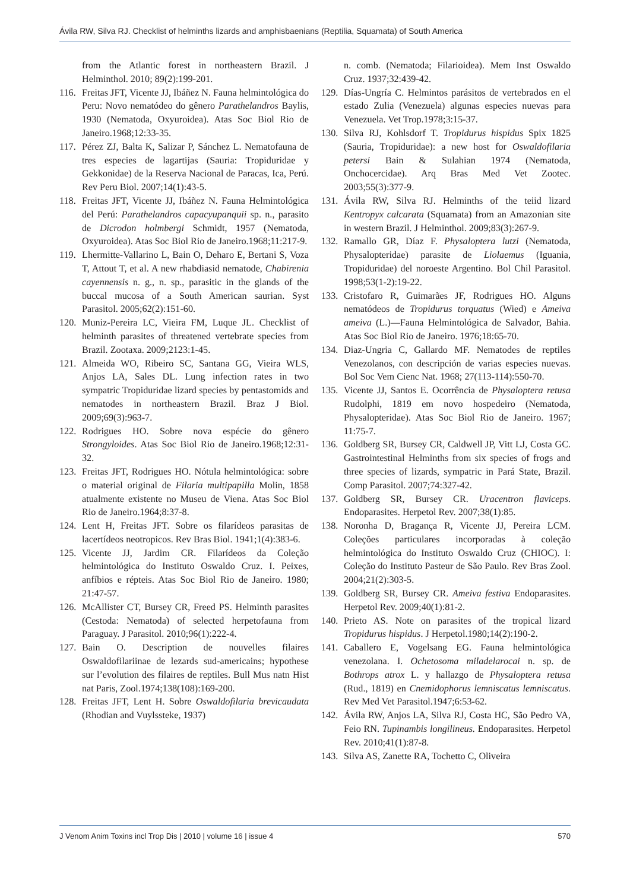Ávila RW, Silva RJ. Checklist of helminths lizards and amphisbaenians (Reptilia, Squamata) of South America
from the Atlantic forest in northeastern Brazil. J Helminthol. 2010; 89(2):199-201.
116. Freitas JFT, Vicente JJ, Ibáñez N. Fauna helmintológica do Peru: Novo nematódeo do gênero Parathelandros Baylis, 1930 (Nematoda, Oxyuroidea). Atas Soc Biol Rio de Janeiro.1968;12:33-35.
117. Pérez ZJ, Balta K, Salizar P, Sánchez L. Nematofauna de tres especies de lagartijas (Sauria: Tropiduridae y Gekkonidae) de la Reserva Nacional de Paracas, Ica, Perú. Rev Peru Biol. 2007;14(1):43-5.
118. Freitas JFT, Vicente JJ, Ibáñez N. Fauna Helmintológica del Perú: Parathelandros capacyupanquii sp. n., parasito de Dicrodon holmbergi Schmidt, 1957 (Nematoda, Oxyuroidea). Atas Soc Biol Rio de Janeiro.1968;11:217-9.
119. Lhermitte-Vallarino L, Bain O, Deharo E, Bertani S, Voza T, Attout T, et al. A new rhabdiasid nematode, Chabirenia cayennensis n. g., n. sp., parasitic in the glands of the buccal mucosa of a South American saurian. Syst Parasitol. 2005;62(2):151-60.
120. Muniz-Pereira LC, Vieira FM, Luque JL. Checklist of helminth parasites of threatened vertebrate species from Brazil. Zootaxa. 2009;2123:1-45.
121. Almeida WO, Ribeiro SC, Santana GG, Vieira WLS, Anjos LA, Sales DL. Lung infection rates in two sympatric Tropiduridae lizard species by pentastomids and nematodes in northeastern Brazil. Braz J Biol. 2009;69(3):963-7.
122. Rodrigues HO. Sobre nova espécie do gênero Strongyloides. Atas Soc Biol Rio de Janeiro.1968;12:31-32.
123. Freitas JFT, Rodrigues HO. Nótula helmintológica: sobre o material original de Filaria multipapilla Molin, 1858 atualmente existente no Museu de Viena. Atas Soc Biol Rio de Janeiro.1964;8:37-8.
124. Lent H, Freitas JFT. Sobre os filarídeos parasitas de lacertídeos neotropicos. Rev Bras Biol. 1941;1(4):383-6.
125. Vicente JJ, Jardim CR. Filarídeos da Coleção helmintológica do Instituto Oswaldo Cruz. I. Peixes, anfíbios e répteis. Atas Soc Biol Rio de Janeiro. 1980; 21:47-57.
126. McAllister CT, Bursey CR, Freed PS. Helminth parasites (Cestoda: Nematoda) of selected herpetofauna from Paraguay. J Parasitol. 2010;96(1):222-4.
127. Bain O. Description de nouvelles filaires Oswaldofilariinae de lezards sud-americains; hypothese sur l’evolution des filaires de reptiles. Bull Mus natn Hist nat Paris, Zool.1974;138(108):169-200.
128. Freitas JFT, Lent H. Sobre Oswaldofilaria brevicaudata (Rhodian and Vuylssteke, 1937)
n. comb. (Nematoda; Filarioidea). Mem Inst Oswaldo Cruz. 1937;32:439-42.
129. Días-Ungría C. Helmintos parásitos de vertebrados en el estado Zulia (Venezuela) algunas especies nuevas para Venezuela. Vet Trop.1978;3:15-37.
130. Silva RJ, Kohlsdorf T. Tropidurus hispidus Spix 1825 (Sauria, Tropiduridae): a new host for Oswaldofilaria petersi Bain & Sulahian 1974 (Nematoda, Onchocercidae). Arq Bras Med Vet Zootec. 2003;55(3):377-9.
131. Ávila RW, Silva RJ. Helminths of the teiid lizard Kentropyx calcarata (Squamata) from an Amazonian site in western Brazil. J Helminthol. 2009;83(3):267-9.
132. Ramallo GR, Díaz F. Physaloptera lutzi (Nematoda, Physalopteridae) parasite de Liolaemus (Iguania, Tropiduridae) del noroeste Argentino. Bol Chil Parasitol. 1998;53(1-2):19-22.
133. Cristofaro R, Guimarães JF, Rodrigues HO. Alguns nematódeos de Tropidurus torquatus (Wied) e Ameiva ameiva (L.)—Fauna Helmintológica de Salvador, Bahia. Atas Soc Biol Rio de Janeiro. 1976;18:65-70.
134. Diaz-Ungria C, Gallardo MF. Nematodes de reptiles Venezolanos, con descripción de varias especies nuevas. Bol Soc Vem Cienc Nat. 1968; 27(113-114):550-70.
135. Vicente JJ, Santos E. Ocorrência de Physaloptera retusa Rudolphi, 1819 em novo hospedeiro (Nematoda, Physalopteridae). Atas Soc Biol Rio de Janeiro. 1967; 11:75-7.
136. Goldberg SR, Bursey CR, Caldwell JP, Vitt LJ, Costa GC. Gastrointestinal Helminths from six species of frogs and three species of lizards, sympatric in Pará State, Brazil. Comp Parasitol. 2007;74:327-42.
137. Goldberg SR, Bursey CR. Uracentron flaviceps. Endoparasites. Herpetol Rev. 2007;38(1):85.
138. Noronha D, Bragança R, Vicente JJ, Pereira LCM. Coleções particulares incorporadas à coleção helmintológica do Instituto Oswaldo Cruz (CHIOC). I: Coleção do Instituto Pasteur de São Paulo. Rev Bras Zool. 2004;21(2):303-5.
139. Goldberg SR, Bursey CR. Ameiva festiva Endoparasites. Herpetol Rev. 2009;40(1):81-2.
140. Prieto AS. Note on parasites of the tropical lizard Tropidurus hispidus. J Herpetol.1980;14(2):190-2.
141. Caballero E, Vogelsang EG. Fauna helmintológica venezolana. I. Ochetosoma miladelarocai n. sp. de Bothrops atrox L. y hallazgo de Physaloptera retusa (Rud., 1819) en Cnemidophorus lemniscatus lemniscatus. Rev Med Vet Parasitol.1947;6:53-62.
142. Ávila RW, Anjos LA, Silva RJ, Costa HC, São Pedro VA, Feio RN. Tupinambis longilineus. Endoparasites. Herpetol Rev. 2010;41(1):87-8.
143. Silva AS, Zanette RA, Tochetto C, Oliveira
J Venom Anim Toxins incl Trop Dis | 2010 | volume 16 | issue 4 570